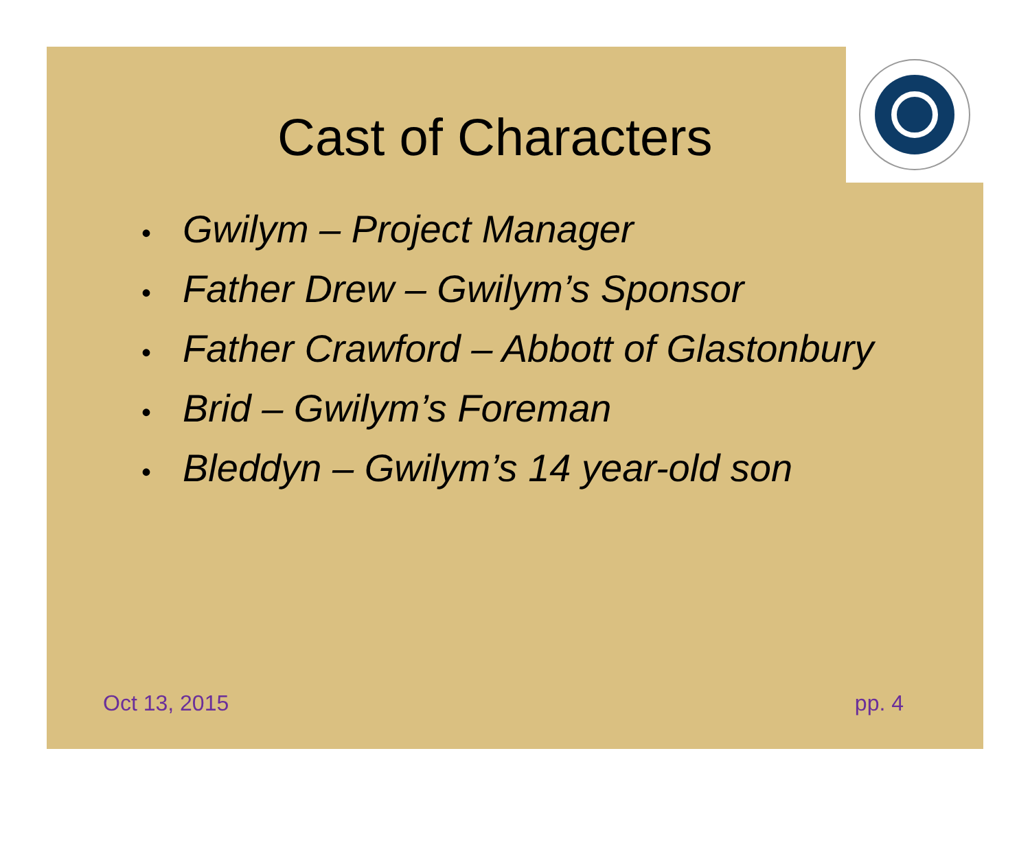Cast of Characters
• Gwilym – Project Manager
• Father Drew – Gwilym’s Sponsor
• Father Crawford – Abbott of Glastonbury
• Brid – Gwilym’s Foreman
• Bleddyn – Gwilym’s 14 year-old son
Oct 13, 2015 pp. 4